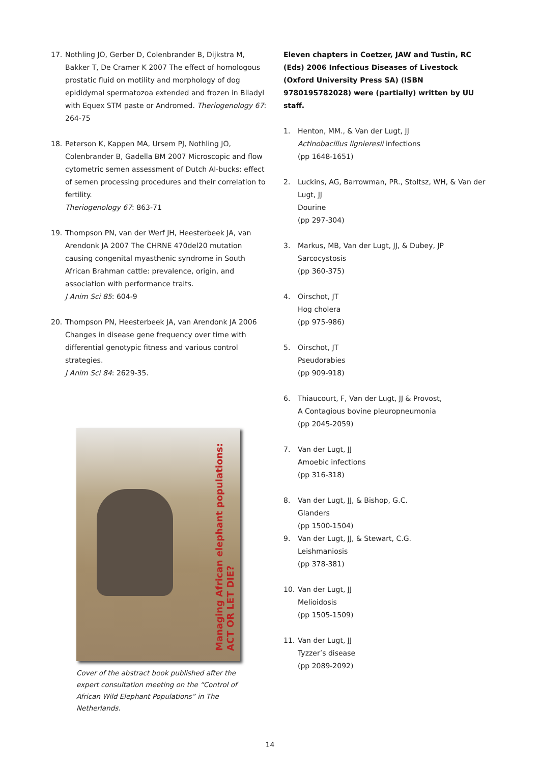17. Nothling JO, Gerber D, Colenbrander B, Dijkstra M, Bakker T, De Cramer K 2007 The effect of homologous prostatic fluid on motility and morphology of dog epididymal spermatozoa extended and frozen in Biladyl with Equex STM paste or Andromed. Theriogenology 67: 264-75
18. Peterson K, Kappen MA, Ursem PJ, Nothling JO, Colenbrander B, Gadella BM 2007 Microscopic and flow cytometric semen assessment of Dutch AI-bucks: effect of semen processing procedures and their correlation to fertility.
Theriogenology 67: 863-71
19. Thompson PN, van der Werf JH, Heesterbeek JA, van Arendonk JA 2007 The CHRNE 470del20 mutation causing congenital myasthenic syndrome in South African Brahman cattle: prevalence, origin, and association with performance traits.
J Anim Sci 85: 604-9
20. Thompson PN, Heesterbeek JA, van Arendonk JA 2006 Changes in disease gene frequency over time with differential genotypic fitness and various control strategies.
J Anim Sci 84: 2629-35.
Managing African elephant populations:
ACT OR LET DIE?
Cover of the abstract book published after the expert consultation meeting on the “Control of African Wild Elephant Populations” in The Netherlands.
Eleven chapters in Coetzer, JAW and Tustin, RC (Eds) 2006 Infectious Diseases of Livestock (Oxford University Press SA) (ISBN 9780195782028) were (partially) written by UU staff.
1. Henton, MM., & Van der Lugt, JJ
Actinobacillus lignieresii infections
(pp 1648-1651)
2. Luckins, AG, Barrowman, PR., Stoltsz, WH, & Van der Lugt, JJ
Dourine
(pp 297-304)
3. Markus, MB, Van der Lugt, JJ, & Dubey, JP
Sarcocystosis
(pp 360-375)
4. Oirschot, JT
Hog cholera
(pp 975-986)
5. Oirschot, JT
Pseudorabies
(pp 909-918)
6. Thiaucourt, F, Van der Lugt, JJ & Provost,
A Contagious bovine pleuropneumonia
(pp 2045-2059)
7. Van der Lugt, JJ
Amoebic infections
(pp 316-318)
8. Van der Lugt, JJ, & Bishop, G.C.
Glanders
(pp 1500-1504)
9. Van der Lugt, JJ, & Stewart, C.G.
Leishmaniosis
(pp 378-381)
10. Van der Lugt, JJ
Melioidosis
(pp 1505-1509)
11. Van der Lugt, JJ
Tyzzer’s disease
(pp 2089-2092)
14